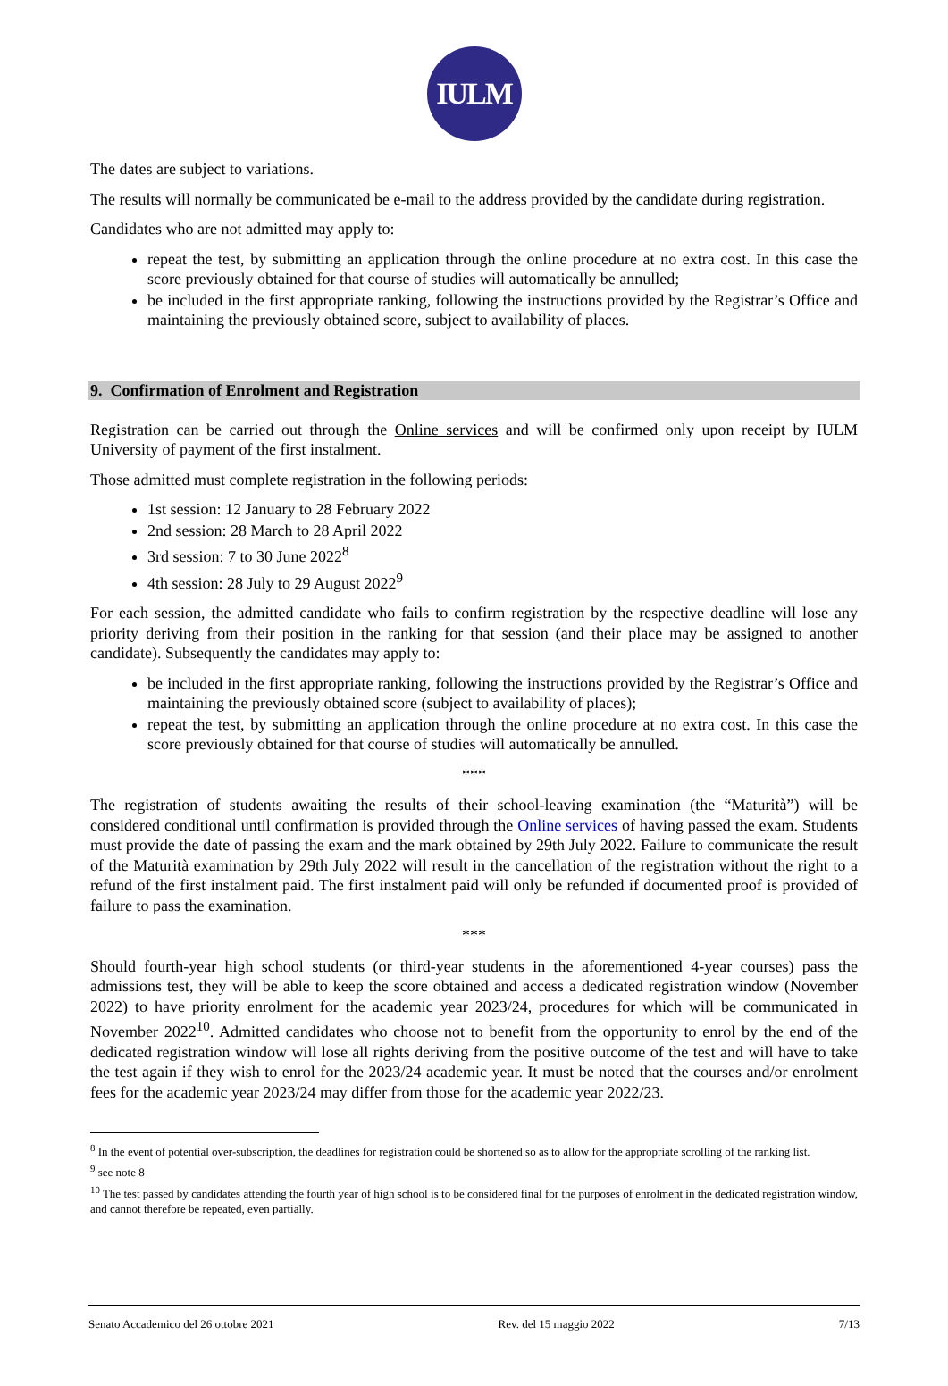IULM
The dates are subject to variations.
The results will normally be communicated be e-mail to the address provided by the candidate during registration.
Candidates who are not admitted may apply to:
repeat the test, by submitting an application through the online procedure at no extra cost. In this case the score previously obtained for that course of studies will automatically be annulled;
be included in the first appropriate ranking, following the instructions provided by the Registrar’s Office and maintaining the previously obtained score, subject to availability of places.
9. Confirmation of Enrolment and Registration
Registration can be carried out through the Online services and will be confirmed only upon receipt by IULM University of payment of the first instalment.
Those admitted must complete registration in the following periods:
1st session: 12 January to 28 February 2022
2nd session: 28 March to 28 April 2022
3rd session: 7 to 30 June 2022<sup>8</sup>
4th session: 28 July to 29 August 2022<sup>9</sup>
For each session, the admitted candidate who fails to confirm registration by the respective deadline will lose any priority deriving from their position in the ranking for that session (and their place may be assigned to another candidate). Subsequently the candidates may apply to:
be included in the first appropriate ranking, following the instructions provided by the Registrar’s Office and maintaining the previously obtained score (subject to availability of places);
repeat the test, by submitting an application through the online procedure at no extra cost. In this case the score previously obtained for that course of studies will automatically be annulled.
***
The registration of students awaiting the results of their school-leaving examination (the “Maturità”) will be considered conditional until confirmation is provided through the Online services of having passed the exam. Students must provide the date of passing the exam and the mark obtained by 29th July 2022. Failure to communicate the result of the Maturità examination by 29th July 2022 will result in the cancellation of the registration without the right to a refund of the first instalment paid. The first instalment paid will only be refunded if documented proof is provided of failure to pass the examination.
***
Should fourth-year high school students (or third-year students in the aforementioned 4-year courses) pass the admissions test, they will be able to keep the score obtained and access a dedicated registration window (November 2022) to have priority enrolment for the academic year 2023/24, procedures for which will be communicated in November 2022<sup>10</sup>. Admitted candidates who choose not to benefit from the opportunity to enrol by the end of the dedicated registration window will lose all rights deriving from the positive outcome of the test and will have to take the test again if they wish to enrol for the 2023/24 academic year. It must be noted that the courses and/or enrolment fees for the academic year 2023/24 may differ from those for the academic year 2022/23.
<sup>8</sup> In the event of potential over-subscription, the deadlines for registration could be shortened so as to allow for the appropriate scrolling of the ranking list.
<sup>9</sup> see note 8
<sup>10</sup> The test passed by candidates attending the fourth year of high school is to be considered final for the purposes of enrolment in the dedicated registration window, and cannot therefore be repeated, even partially.
Senato Accademico del 26 ottobre 2021 Rev. del 15 maggio 2022 7/13